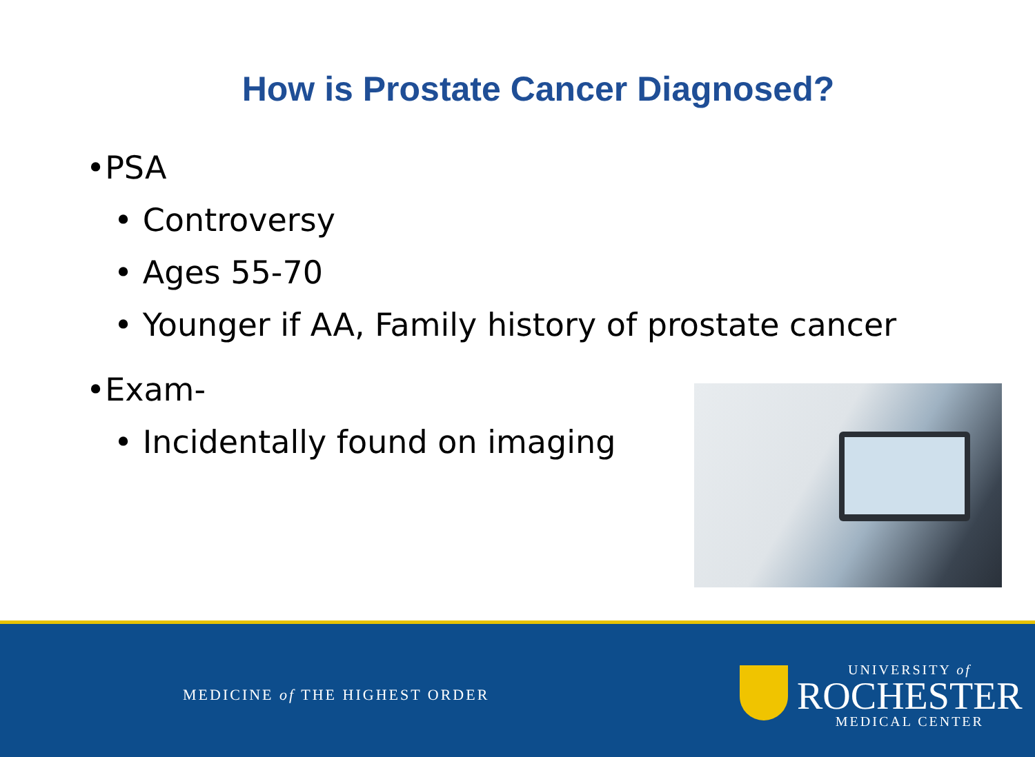How is Prostate Cancer Diagnosed?
•PSA
• Controversy
• Ages 55-70
• Younger if AA, Family history of prostate cancer
•Exam-
• Incidentally found on imaging
MEDICINE of THE HIGHEST ORDER
UNIVERSITY of
ROCHESTER
MEDICAL CENTER